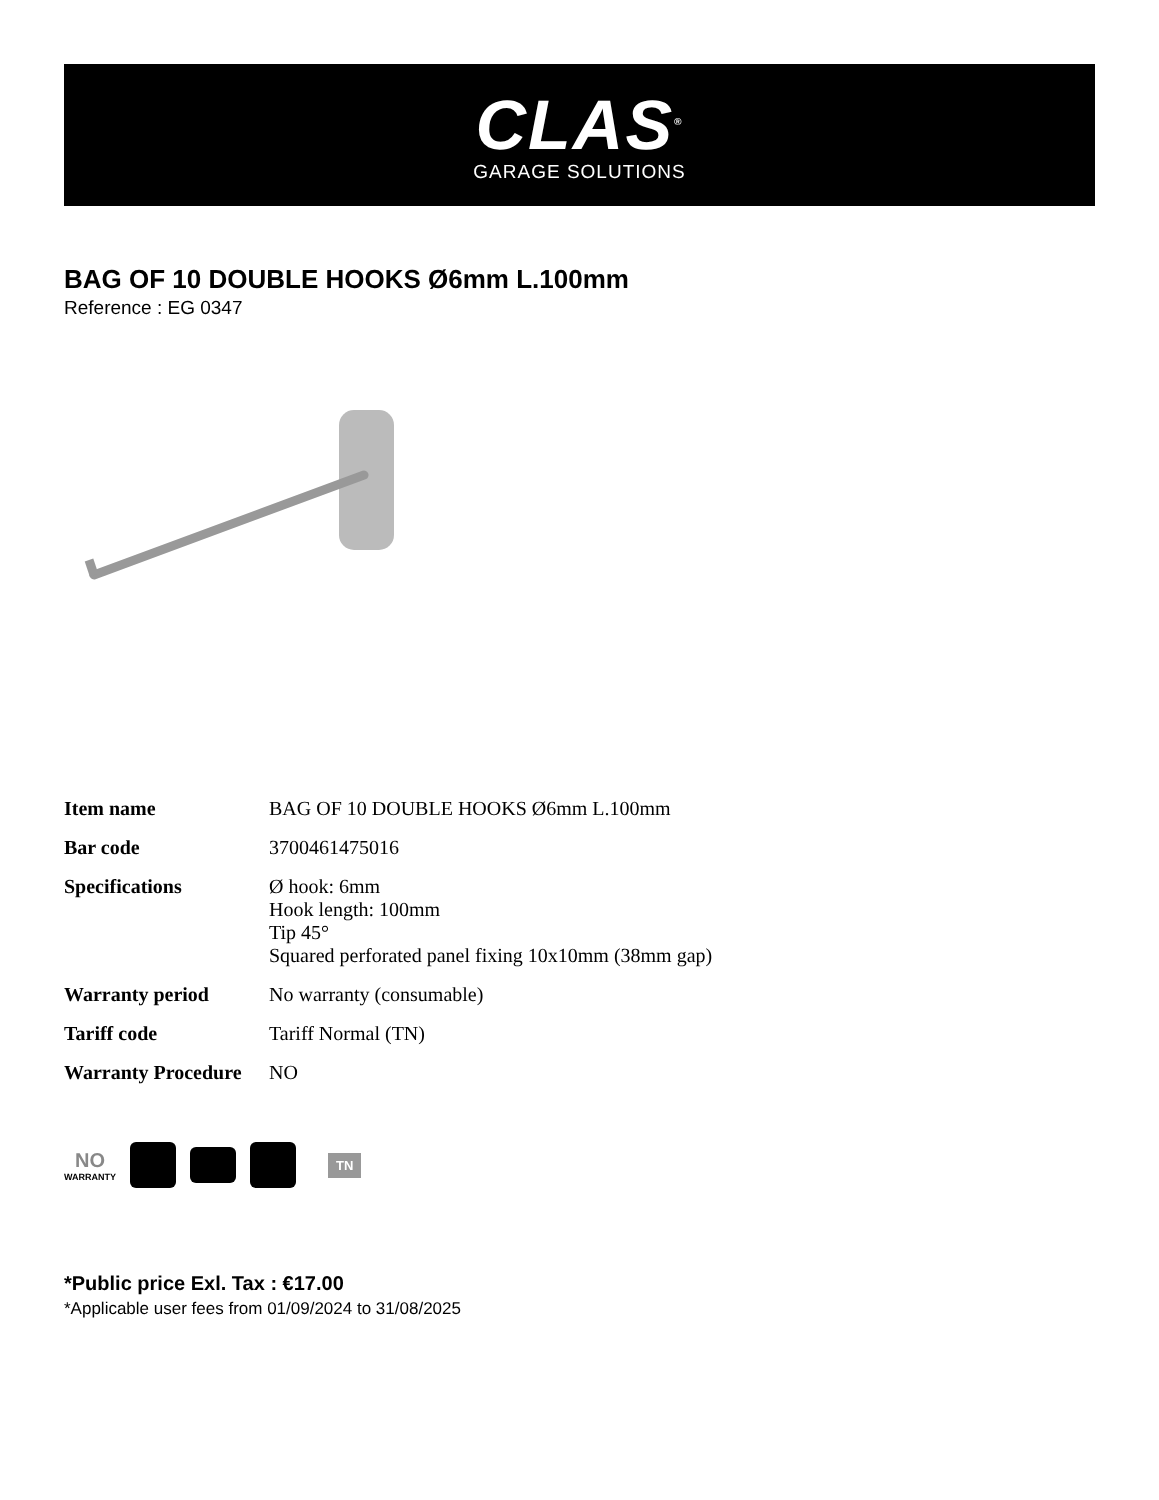CLAS<sup>®</sup>
GARAGE SOLUTIONS
BAG OF 10 DOUBLE HOOKS Ø6mm L.100mm
Reference : EG 0347
| Item name | BAG OF 10 DOUBLE HOOKS Ø6mm L.100mm |
| Bar code | 3700461475016 |
| Specifications | Ø hook: 6mm Hook length: 100mm Tip 45° Squared perforated panel fixing 10x10mm (38mm gap) |
| Warranty period | No warranty (consumable) |
| Tariff code | Tariff Normal (TN) |
| Warranty Procedure | NO |
NO
WARRANTY
TN
*Public price Exl. Tax : €17.00
*Applicable user fees from 01/09/2024 to 31/08/2025